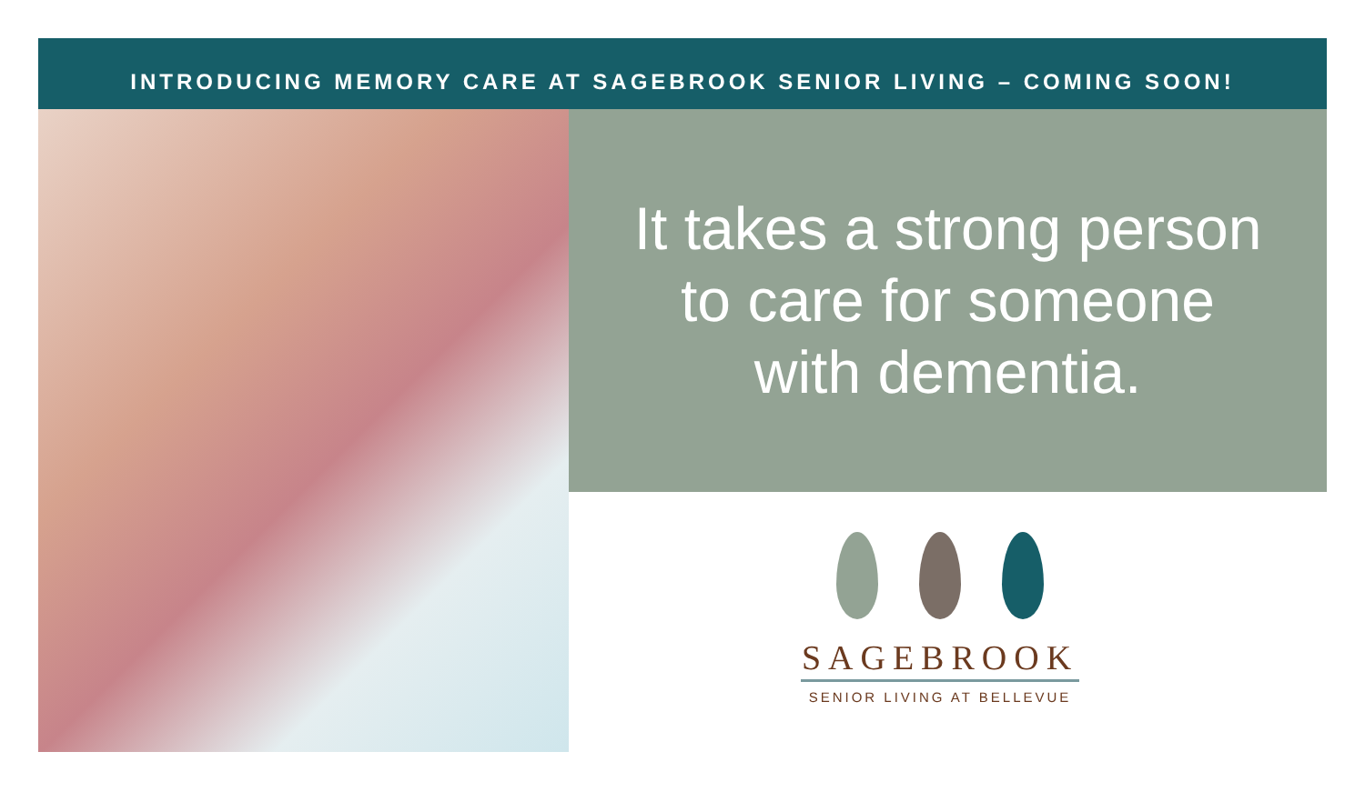INTRODUCING MEMORY CARE AT SAGEBROOK SENIOR LIVING – COMING SOON!
It takes a strong person
to care for someone
with dementia.
SAGEBROOK
SENIOR LIVING AT BELLEVUE